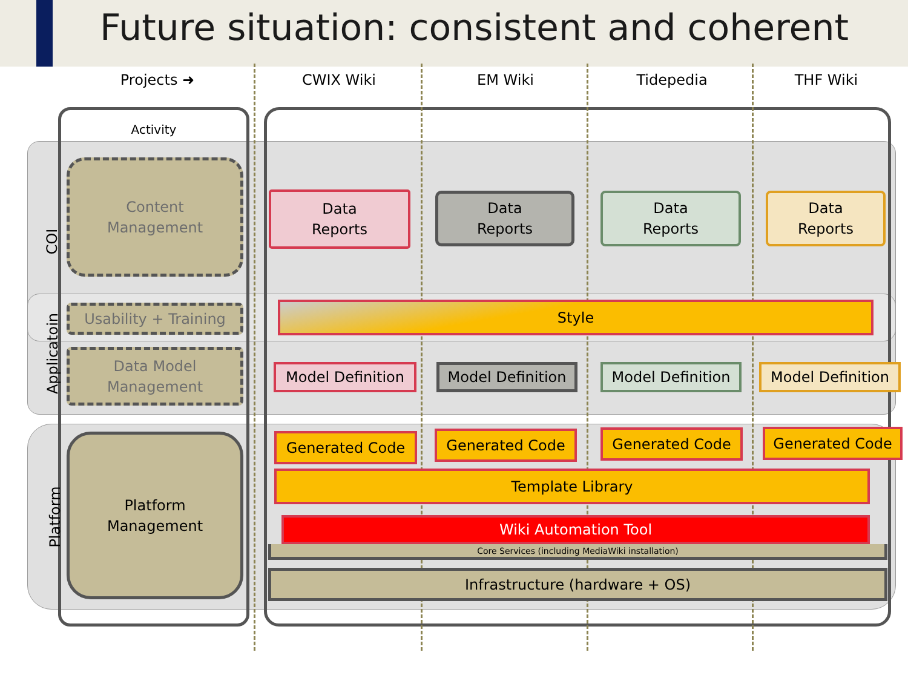Future situation: consistent and coherent
Activity
Projects ➜ CWIX Wiki EM Wiki Tidepedia THF Wiki
COI
Applicatoin
Platform
Content
Management
Usability + Training
Data Model
Management
Platform
Management
Data
Reports
Data
Reports
Data
Reports
Data
Reports
Style
Model Definition Model Definition Model Definition Model Definition
Generated Code Generated Code Generated Code Generated Code
Template Library
Wiki Automation Tool
Core Services (including MediaWiki installation)
Infrastructure (hardware + OS)